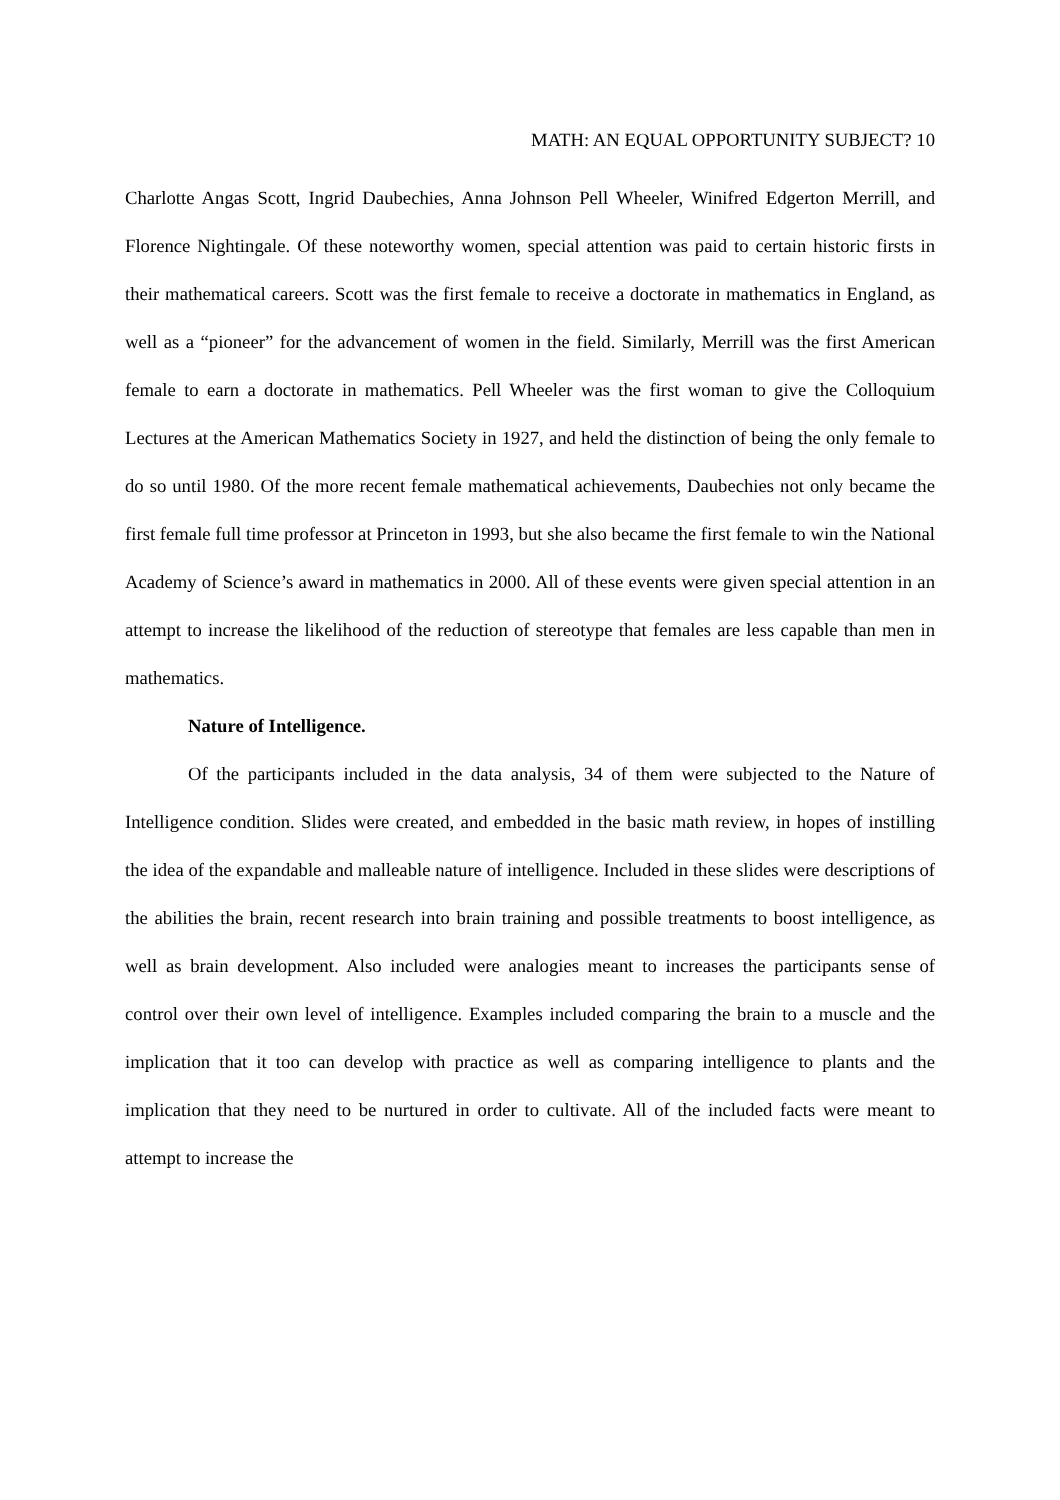MATH: AN EQUAL OPPORTUNITY SUBJECT? 10
Charlotte Angas Scott, Ingrid Daubechies, Anna Johnson Pell Wheeler, Winifred Edgerton Merrill, and Florence Nightingale. Of these noteworthy women, special attention was paid to certain historic firsts in their mathematical careers. Scott was the first female to receive a doctorate in mathematics in England, as well as a “pioneer” for the advancement of women in the field. Similarly, Merrill was the first American female to earn a doctorate in mathematics. Pell Wheeler was the first woman to give the Colloquium Lectures at the American Mathematics Society in 1927, and held the distinction of being the only female to do so until 1980. Of the more recent female mathematical achievements, Daubechies not only became the first female full time professor at Princeton in 1993, but she also became the first female to win the National Academy of Science’s award in mathematics in 2000. All of these events were given special attention in an attempt to increase the likelihood of the reduction of stereotype that females are less capable than men in mathematics.
Nature of Intelligence.
Of the participants included in the data analysis, 34 of them were subjected to the Nature of Intelligence condition. Slides were created, and embedded in the basic math review, in hopes of instilling the idea of the expandable and malleable nature of intelligence. Included in these slides were descriptions of the abilities the brain, recent research into brain training and possible treatments to boost intelligence, as well as brain development. Also included were analogies meant to increases the participants sense of control over their own level of intelligence. Examples included comparing the brain to a muscle and the implication that it too can develop with practice as well as comparing intelligence to plants and the implication that they need to be nurtured in order to cultivate. All of the included facts were meant to attempt to increase the